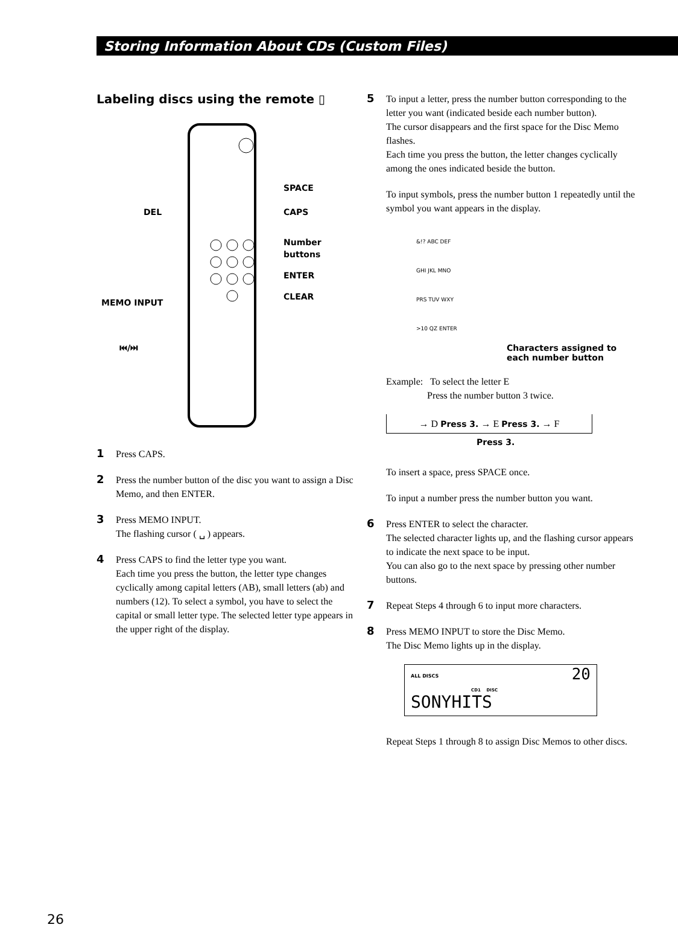Storing Information About CDs (Custom Files)
Labeling discs using the remote ▯
SPACE
DEL
CAPS
Number
buttons
ENTER
CLEAR
MEMO INPUT
⏮/⏭
1 Press CAPS.
2 Press the number button of the disc you want to assign a Disc Memo, and then ENTER.
3 Press MEMO INPUT.
The flashing cursor ( ␣ ) appears.
4 Press CAPS to find the letter type you want.
Each time you press the button, the letter type changes cyclically among capital letters (AB), small letters (ab) and numbers (12). To select a symbol, you have to select the capital or small letter type. The selected letter type appears in the upper right of the display.
5 To input a letter, press the number button corresponding to the letter you want (indicated beside each number button).
The cursor disappears and the first space for the Disc Memo flashes.
Each time you press the button, the letter changes cyclically among the ones indicated beside the button.
To input symbols, press the number button 1 repeatedly until the symbol you want appears in the display.
&!? ABC DEF
GHI JKL MNO
PRS TUV WXY
>10 QZ ENTER
Characters assigned to
each number button
Example: To select the letter E
Press the number button 3 twice.
→ D Press 3. → E Press 3. → F
Press 3.
To insert a space, press SPACE once.
To input a number press the number button you want.
6 Press ENTER to select the character.
The selected character lights up, and the flashing cursor appears to indicate the next space to be input.
You can also go to the next space by pressing other number buttons.
7 Repeat Steps 4 through 6 to input more characters.
8 Press MEMO INPUT to store the Disc Memo.
The Disc Memo lights up in the display.
ALL DISCS 20
CD1 DISC
SONYHITS
Repeat Steps 1 through 8 to assign Disc Memos to other discs.
26